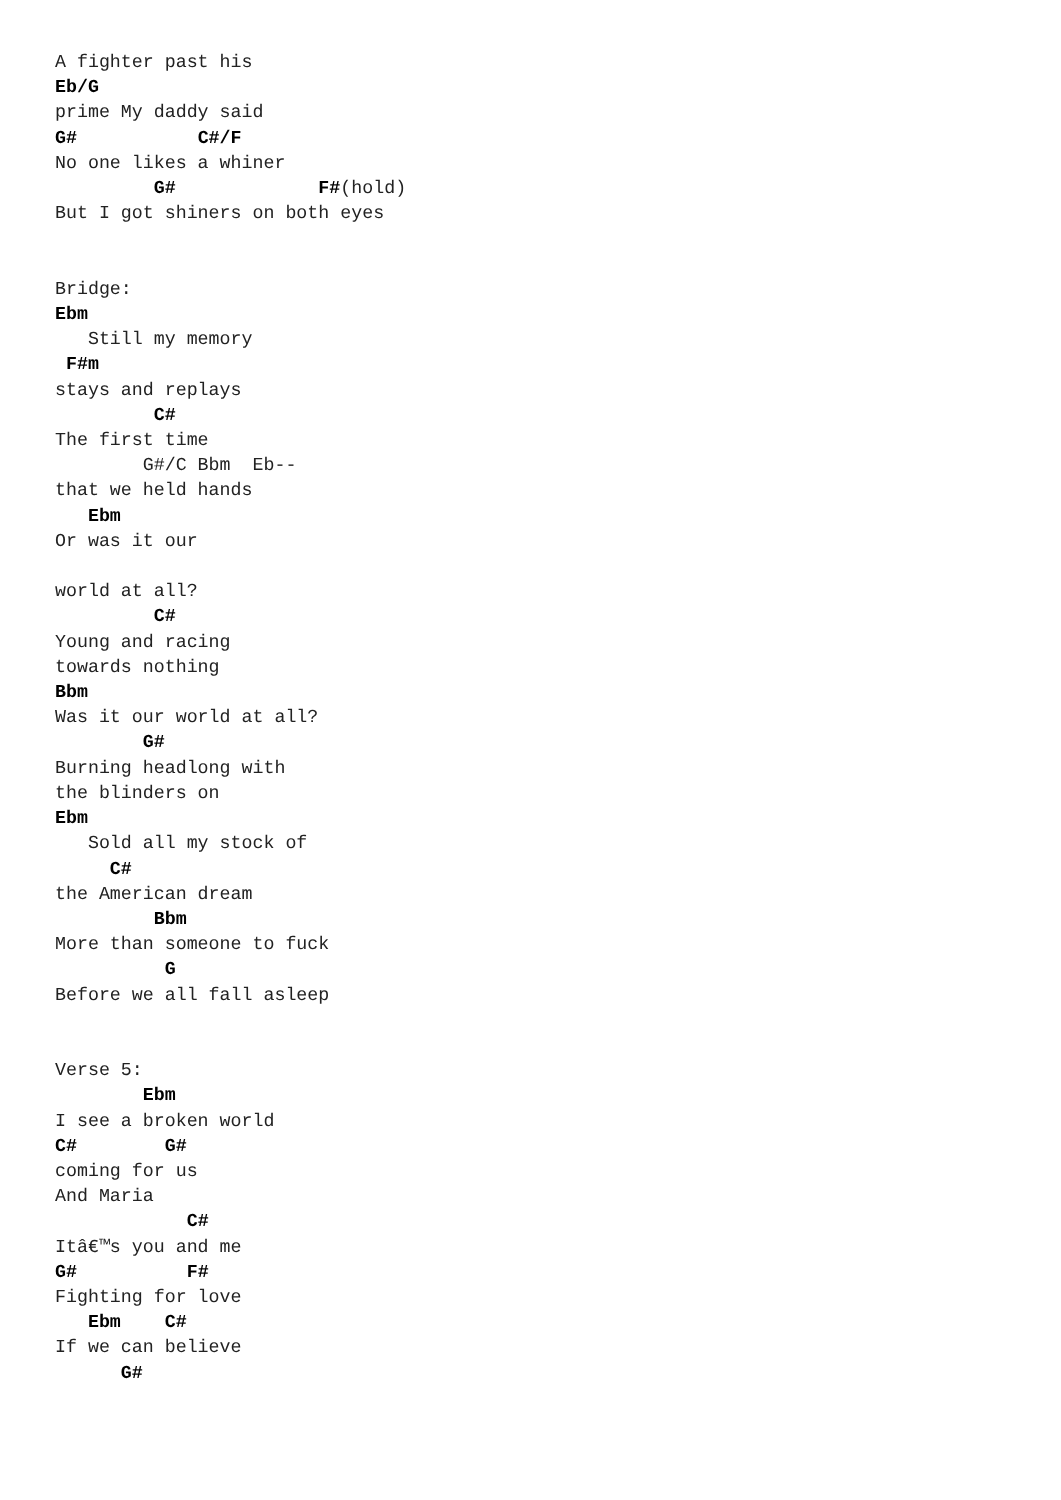A fighter past his
Eb/G
prime My daddy said
G#           C#/F
No one likes a whiner
         G#             F#(hold)
But I got shiners on both eyes


Bridge:
Ebm
   Still my memory
 F#m
stays and replays
         C#
The first time
        G#/C Bbm  Eb--
that we held hands
   Ebm
Or was it our

world at all?
         C#
Young and racing
towards nothing
Bbm
Was it our world at all?
        G#
Burning headlong with
the blinders on
Ebm
   Sold all my stock of
     C#
the American dream
         Bbm
More than someone to fuck
          G
Before we all fall asleep


Verse 5:
        Ebm
I see a broken world
C#        G#
coming for us
And Maria
            C#
Itâ€™s you and me
G#          F#
Fighting for love
   Ebm    C#
If we can believe
      G#